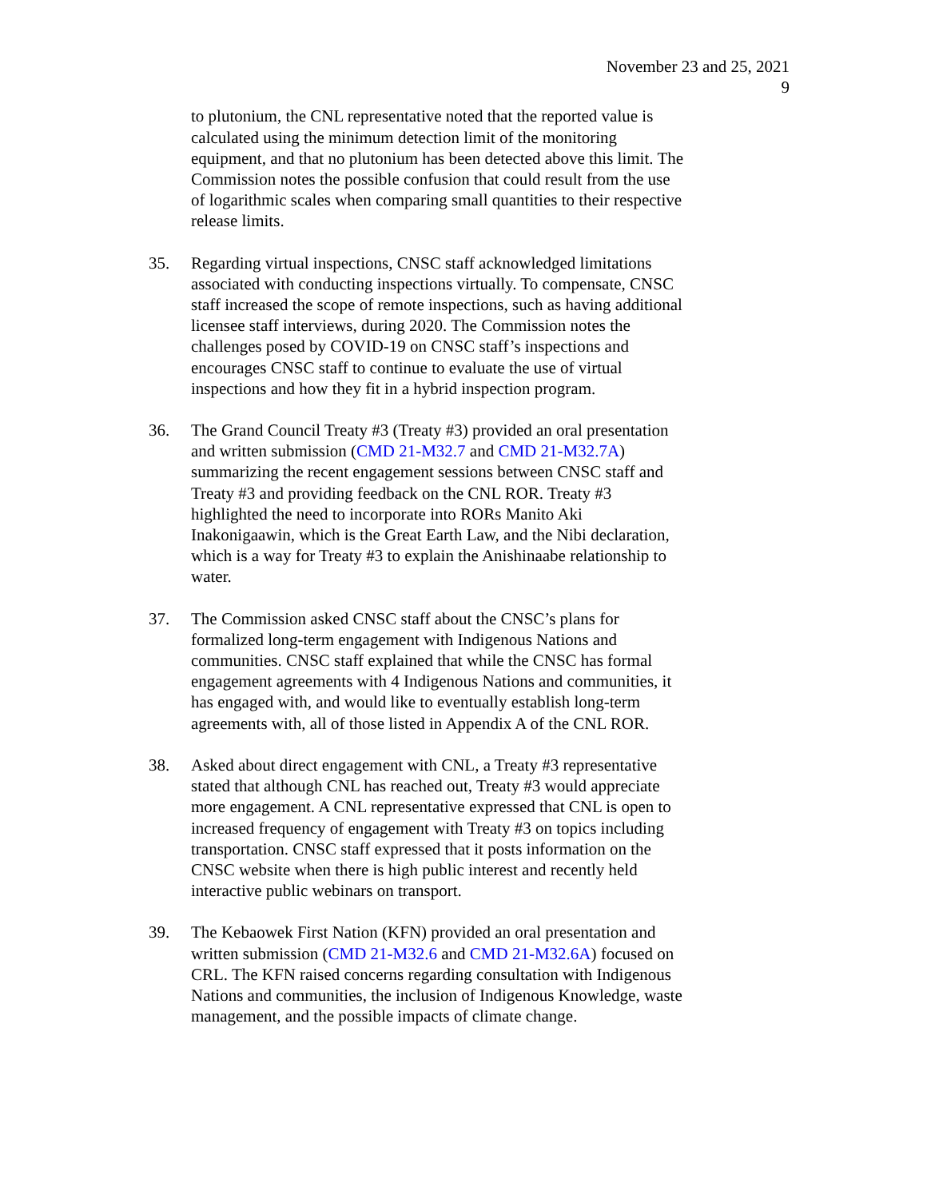November 23 and 25, 2021
9
to plutonium, the CNL representative noted that the reported value is calculated using the minimum detection limit of the monitoring equipment, and that no plutonium has been detected above this limit. The Commission notes the possible confusion that could result from the use of logarithmic scales when comparing small quantities to their respective release limits.
35. Regarding virtual inspections, CNSC staff acknowledged limitations associated with conducting inspections virtually. To compensate, CNSC staff increased the scope of remote inspections, such as having additional licensee staff interviews, during 2020. The Commission notes the challenges posed by COVID-19 on CNSC staff’s inspections and encourages CNSC staff to continue to evaluate the use of virtual inspections and how they fit in a hybrid inspection program.
36. The Grand Council Treaty #3 (Treaty #3) provided an oral presentation and written submission (CMD 21-M32.7 and CMD 21-M32.7A) summarizing the recent engagement sessions between CNSC staff and Treaty #3 and providing feedback on the CNL ROR. Treaty #3 highlighted the need to incorporate into RORs Manito Aki Inakonigaawin, which is the Great Earth Law, and the Nibi declaration, which is a way for Treaty #3 to explain the Anishinaabe relationship to water.
37. The Commission asked CNSC staff about the CNSC’s plans for formalized long-term engagement with Indigenous Nations and communities. CNSC staff explained that while the CNSC has formal engagement agreements with 4 Indigenous Nations and communities, it has engaged with, and would like to eventually establish long-term agreements with, all of those listed in Appendix A of the CNL ROR.
38. Asked about direct engagement with CNL, a Treaty #3 representative stated that although CNL has reached out, Treaty #3 would appreciate more engagement. A CNL representative expressed that CNL is open to increased frequency of engagement with Treaty #3 on topics including transportation. CNSC staff expressed that it posts information on the CNSC website when there is high public interest and recently held interactive public webinars on transport.
39. The Kebaowek First Nation (KFN) provided an oral presentation and written submission (CMD 21-M32.6 and CMD 21-M32.6A) focused on CRL. The KFN raised concerns regarding consultation with Indigenous Nations and communities, the inclusion of Indigenous Knowledge, waste management, and the possible impacts of climate change.